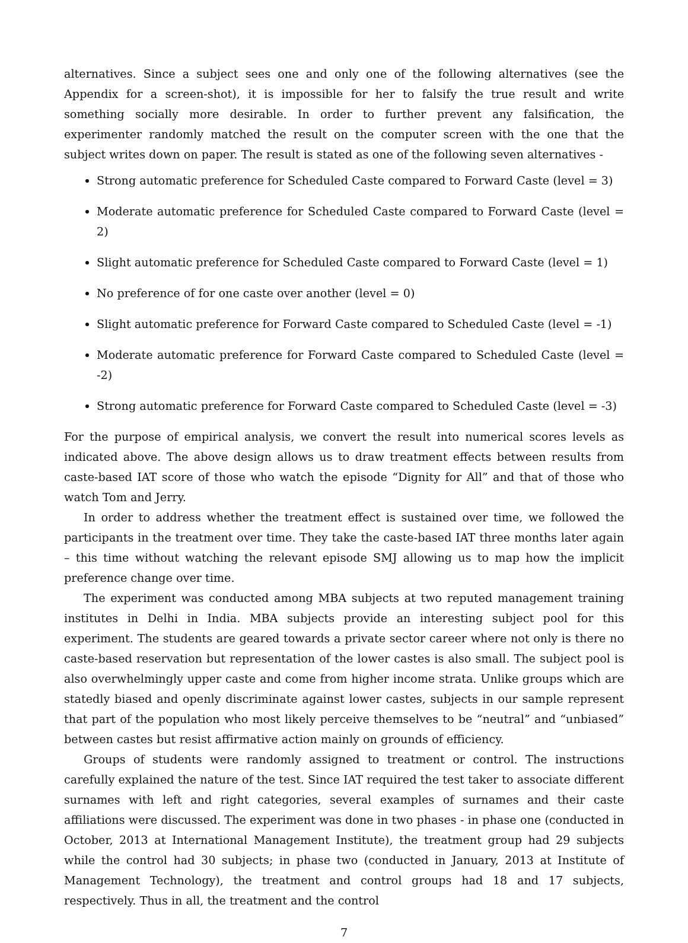alternatives. Since a subject sees one and only one of the following alternatives (see the Appendix for a screen-shot), it is impossible for her to falsify the true result and write something socially more desirable. In order to further prevent any falsification, the experimenter randomly matched the result on the computer screen with the one that the subject writes down on paper. The result is stated as one of the following seven alternatives -
Strong automatic preference for Scheduled Caste compared to Forward Caste (level = 3)
Moderate automatic preference for Scheduled Caste compared to Forward Caste (level = 2)
Slight automatic preference for Scheduled Caste compared to Forward Caste (level = 1)
No preference of for one caste over another (level = 0)
Slight automatic preference for Forward Caste compared to Scheduled Caste (level = -1)
Moderate automatic preference for Forward Caste compared to Scheduled Caste (level = -2)
Strong automatic preference for Forward Caste compared to Scheduled Caste (level = -3)
For the purpose of empirical analysis, we convert the result into numerical scores levels as indicated above. The above design allows us to draw treatment effects between results from caste-based IAT score of those who watch the episode “Dignity for All” and that of those who watch Tom and Jerry.
In order to address whether the treatment effect is sustained over time, we followed the participants in the treatment over time. They take the caste-based IAT three months later again – this time without watching the relevant episode SMJ allowing us to map how the implicit preference change over time.
The experiment was conducted among MBA subjects at two reputed management training institutes in Delhi in India. MBA subjects provide an interesting subject pool for this experiment. The students are geared towards a private sector career where not only is there no caste-based reservation but representation of the lower castes is also small. The subject pool is also overwhelmingly upper caste and come from higher income strata. Unlike groups which are statedly biased and openly discriminate against lower castes, subjects in our sample represent that part of the population who most likely perceive themselves to be “neutral” and “unbiased” between castes but resist affirmative action mainly on grounds of efficiency.
Groups of students were randomly assigned to treatment or control. The instructions carefully explained the nature of the test. Since IAT required the test taker to associate different surnames with left and right categories, several examples of surnames and their caste affiliations were discussed. The experiment was done in two phases - in phase one (conducted in October, 2013 at International Management Institute), the treatment group had 29 subjects while the control had 30 subjects; in phase two (conducted in January, 2013 at Institute of Management Technology), the treatment and control groups had 18 and 17 subjects, respectively. Thus in all, the treatment and the control
7